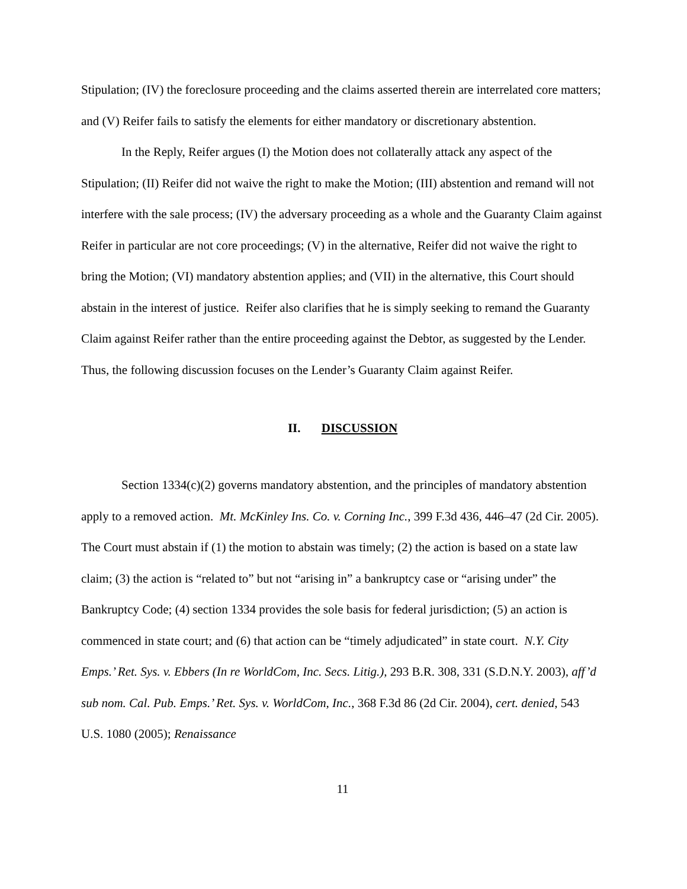Stipulation; (IV) the foreclosure proceeding and the claims asserted therein are interrelated core matters; and (V) Reifer fails to satisfy the elements for either mandatory or discretionary abstention.
In the Reply, Reifer argues (I) the Motion does not collaterally attack any aspect of the Stipulation; (II) Reifer did not waive the right to make the Motion; (III) abstention and remand will not interfere with the sale process; (IV) the adversary proceeding as a whole and the Guaranty Claim against Reifer in particular are not core proceedings; (V) in the alternative, Reifer did not waive the right to bring the Motion; (VI) mandatory abstention applies; and (VII) in the alternative, this Court should abstain in the interest of justice. Reifer also clarifies that he is simply seeking to remand the Guaranty Claim against Reifer rather than the entire proceeding against the Debtor, as suggested by the Lender. Thus, the following discussion focuses on the Lender’s Guaranty Claim against Reifer.
II. DISCUSSION
Section 1334(c)(2) governs mandatory abstention, and the principles of mandatory abstention apply to a removed action. Mt. McKinley Ins. Co. v. Corning Inc., 399 F.3d 436, 446–47 (2d Cir. 2005). The Court must abstain if (1) the motion to abstain was timely; (2) the action is based on a state law claim; (3) the action is “related to” but not “arising in” a bankruptcy case or “arising under” the Bankruptcy Code; (4) section 1334 provides the sole basis for federal jurisdiction; (5) an action is commenced in state court; and (6) that action can be “timely adjudicated” in state court. N.Y. City Emps.’ Ret. Sys. v. Ebbers (In re WorldCom, Inc. Secs. Litig.), 293 B.R. 308, 331 (S.D.N.Y. 2003), aff’d sub nom. Cal. Pub. Emps.’ Ret. Sys. v. WorldCom, Inc., 368 F.3d 86 (2d Cir. 2004), cert. denied, 543 U.S. 1080 (2005); Renaissance
11